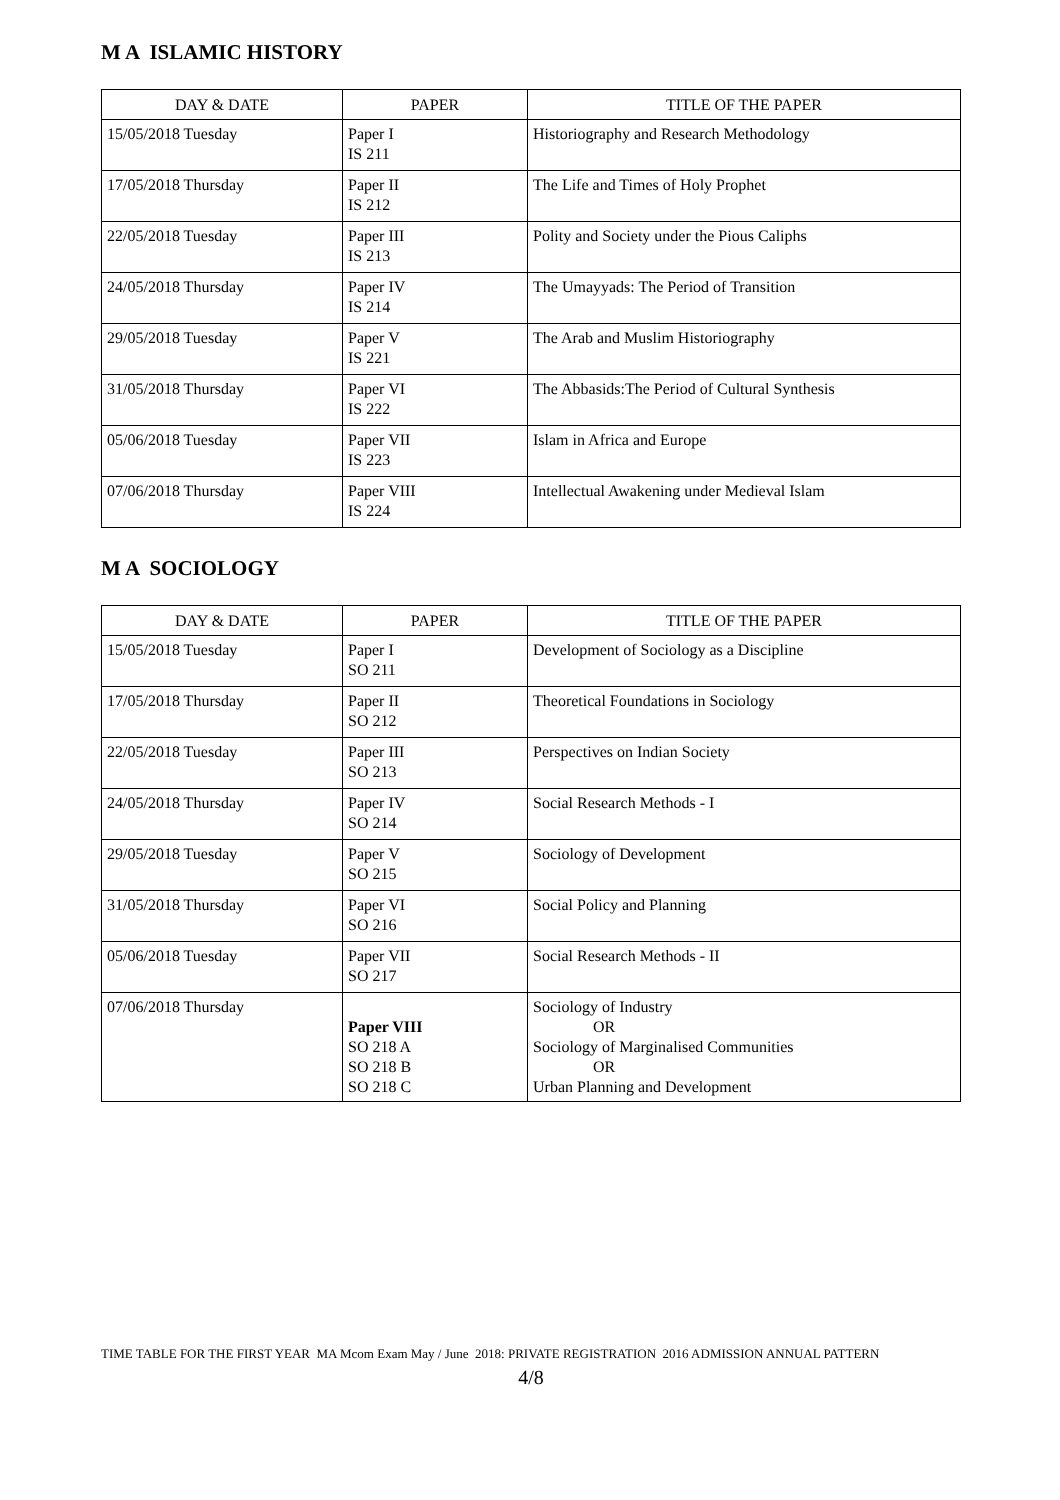M A ISLAMIC HISTORY
| DAY & DATE | PAPER | TITLE OF THE PAPER |
| --- | --- | --- |
| 15/05/2018 Tuesday | Paper I IS 211 | Historiography and Research Methodology |
| 17/05/2018 Thursday | Paper II IS 212 | The Life and Times of Holy Prophet |
| 22/05/2018 Tuesday | Paper III IS 213 | Polity and Society under the Pious Caliphs |
| 24/05/2018 Thursday | Paper IV IS 214 | The Umayyads: The Period of Transition |
| 29/05/2018 Tuesday | Paper V IS 221 | The Arab and Muslim Historiography |
| 31/05/2018 Thursday | Paper VI IS 222 | The Abbasids:The Period of Cultural Synthesis |
| 05/06/2018 Tuesday | Paper VII IS 223 | Islam in Africa and Europe |
| 07/06/2018 Thursday | Paper VIII IS 224 | Intellectual Awakening under Medieval Islam |
M A SOCIOLOGY
| DAY & DATE | PAPER | TITLE OF THE PAPER |
| --- | --- | --- |
| 15/05/2018 Tuesday | Paper I SO 211 | Development of Sociology as a Discipline |
| 17/05/2018 Thursday | Paper II SO 212 | Theoretical Foundations in Sociology |
| 22/05/2018 Tuesday | Paper III SO 213 | Perspectives on Indian Society |
| 24/05/2018 Thursday | Paper IV SO 214 | Social Research Methods - I |
| 29/05/2018 Tuesday | Paper V SO 215 | Sociology of Development |
| 31/05/2018 Thursday | Paper VI SO 216 | Social Policy and Planning |
| 05/06/2018 Tuesday | Paper VII SO 217 | Social Research Methods - II |
| 07/06/2018 Thursday | Paper VIII SO 218 A SO 218 B SO 218 C | Sociology of Industry OR Sociology of Marginalised Communities OR Urban Planning and Development |
TIME TABLE FOR THE FIRST YEAR MA Mcom Exam May / June 2018: PRIVATE REGISTRATION 2016 ADMISSION ANNUAL PATTERN
4/8